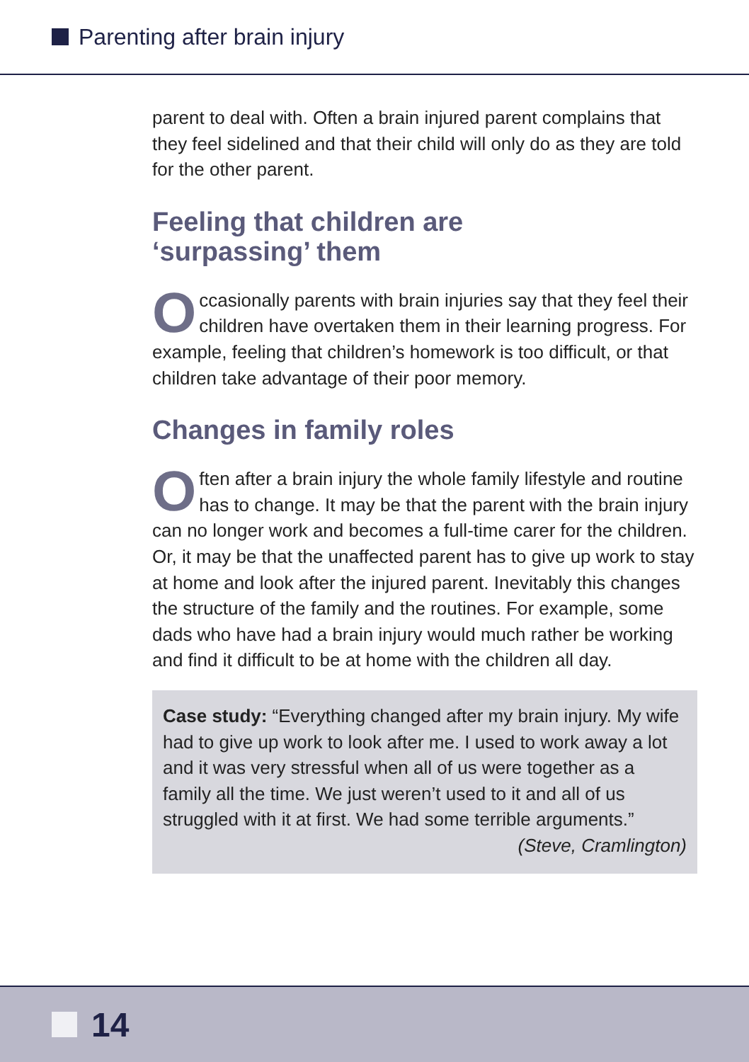Parenting after brain injury
parent to deal with. Often a brain injured parent complains that they feel sidelined and that their child will only do as they are told for the other parent.
Feeling that children are
‘surpassing’ them
Occasionally parents with brain injuries say that they feel their children have overtaken them in their learning progress. For example, feeling that children’s homework is too difficult, or that children take advantage of their poor memory.
Changes in family roles
Often after a brain injury the whole family lifestyle and routine has to change. It may be that the parent with the brain injury can no longer work and becomes a full-time carer for the children. Or, it may be that the unaffected parent has to give up work to stay at home and look after the injured parent. Inevitably this changes the structure of the family and the routines. For example, some dads who have had a brain injury would much rather be working and find it difficult to be at home with the children all day.
Case study: “Everything changed after my brain injury. My wife had to give up work to look after me. I used to work away a lot and it was very stressful when all of us were together as a family all the time. We just weren’t used to it and all of us struggled with it at first. We had some terrible arguments.”
(Steve, Cramlington)
14